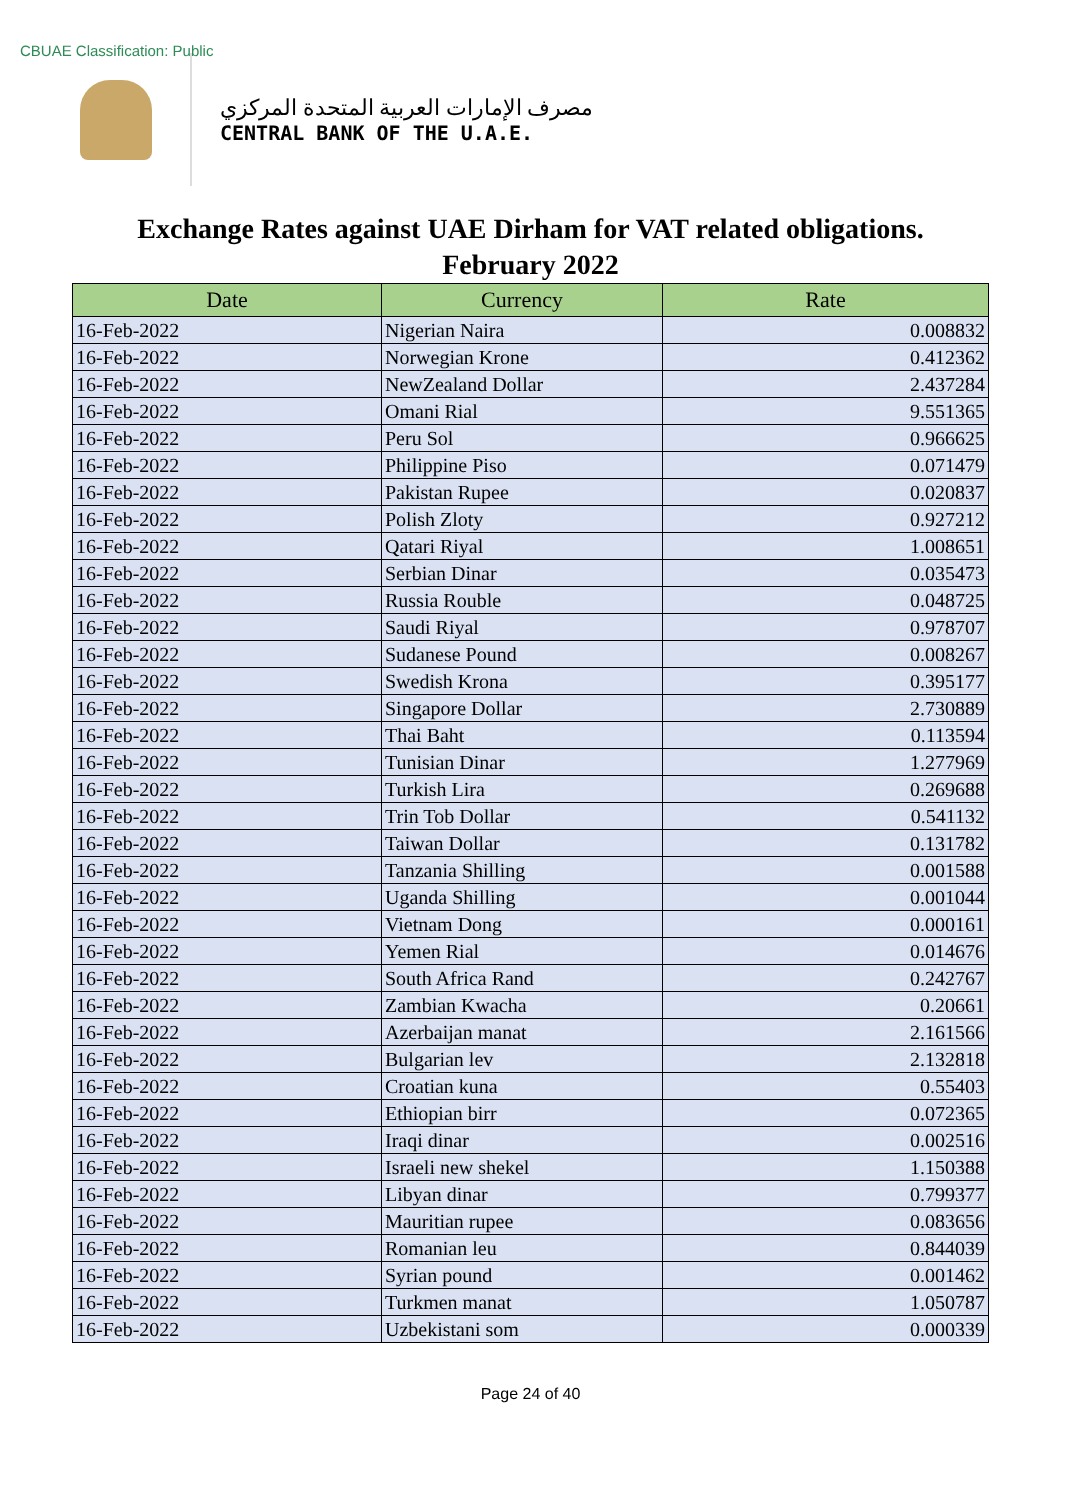CBUAE Classification: Public
مصرف الإمارات العربية المتحدة المركزي
CENTRAL BANK OF THE U.A.E.
Exchange Rates against UAE Dirham for VAT related obligations.
February 2022
| Date | Currency | Rate |
| --- | --- | --- |
| 16-Feb-2022 | Nigerian Naira | 0.008832 |
| 16-Feb-2022 | Norwegian Krone | 0.412362 |
| 16-Feb-2022 | NewZealand Dollar | 2.437284 |
| 16-Feb-2022 | Omani Rial | 9.551365 |
| 16-Feb-2022 | Peru Sol | 0.966625 |
| 16-Feb-2022 | Philippine Piso | 0.071479 |
| 16-Feb-2022 | Pakistan Rupee | 0.020837 |
| 16-Feb-2022 | Polish Zloty | 0.927212 |
| 16-Feb-2022 | Qatari Riyal | 1.008651 |
| 16-Feb-2022 | Serbian Dinar | 0.035473 |
| 16-Feb-2022 | Russia Rouble | 0.048725 |
| 16-Feb-2022 | Saudi Riyal | 0.978707 |
| 16-Feb-2022 | Sudanese Pound | 0.008267 |
| 16-Feb-2022 | Swedish Krona | 0.395177 |
| 16-Feb-2022 | Singapore Dollar | 2.730889 |
| 16-Feb-2022 | Thai Baht | 0.113594 |
| 16-Feb-2022 | Tunisian Dinar | 1.277969 |
| 16-Feb-2022 | Turkish Lira | 0.269688 |
| 16-Feb-2022 | Trin Tob Dollar | 0.541132 |
| 16-Feb-2022 | Taiwan Dollar | 0.131782 |
| 16-Feb-2022 | Tanzania Shilling | 0.001588 |
| 16-Feb-2022 | Uganda Shilling | 0.001044 |
| 16-Feb-2022 | Vietnam Dong | 0.000161 |
| 16-Feb-2022 | Yemen Rial | 0.014676 |
| 16-Feb-2022 | South Africa Rand | 0.242767 |
| 16-Feb-2022 | Zambian Kwacha | 0.20661 |
| 16-Feb-2022 | Azerbaijan manat | 2.161566 |
| 16-Feb-2022 | Bulgarian lev | 2.132818 |
| 16-Feb-2022 | Croatian kuna | 0.55403 |
| 16-Feb-2022 | Ethiopian birr | 0.072365 |
| 16-Feb-2022 | Iraqi dinar | 0.002516 |
| 16-Feb-2022 | Israeli new shekel | 1.150388 |
| 16-Feb-2022 | Libyan dinar | 0.799377 |
| 16-Feb-2022 | Mauritian rupee | 0.083656 |
| 16-Feb-2022 | Romanian leu | 0.844039 |
| 16-Feb-2022 | Syrian pound | 0.001462 |
| 16-Feb-2022 | Turkmen manat | 1.050787 |
| 16-Feb-2022 | Uzbekistani som | 0.000339 |
Page 24 of 40